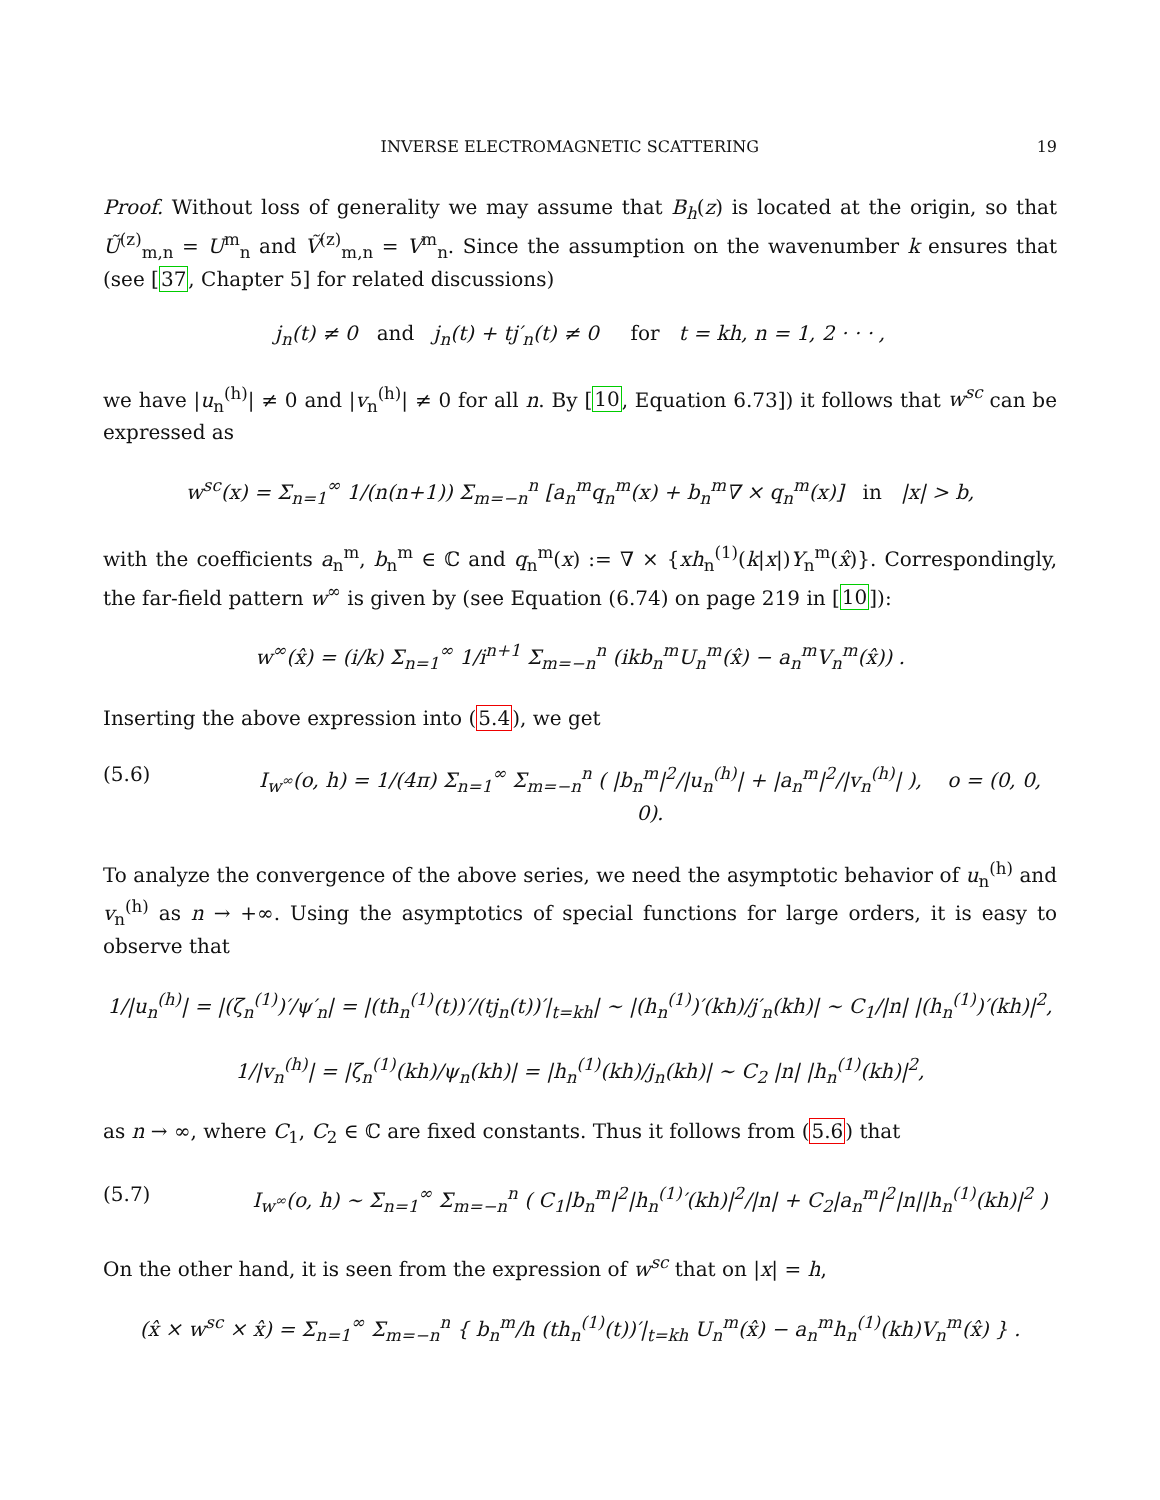INVERSE ELECTROMAGNETIC SCATTERING 19
Proof. Without loss of generality we may assume that B<sub>h</sub>(z) is located at the origin, so that Ũ<sup>(z)</sup><sub>m,n</sub> = U<sup>m</sup><sub>n</sub> and Ṽ<sup>(z)</sup><sub>m,n</sub> = V<sup>m</sup><sub>n</sub>. Since the assumption on the wavenumber k ensures that (see [37, Chapter 5] for related discussions)
j<sub>n</sub>(t) ≠ 0 and j<sub>n</sub>(t) + tj′<sub>n</sub>(t) ≠ 0 for t = kh, n = 1, 2 · · · ,
we have |u<sub>n</sub><sup>(h)</sup>| ≠ 0 and |v<sub>n</sub><sup>(h)</sup>| ≠ 0 for all n. By [10, Equation 6.73]) it follows that w<sup>sc</sup> can be expressed as
w<sup>sc</sup>(x) = Σ<sub>n=1</sub><sup>∞</sup> 1/(n(n+1)) Σ<sub>m=−n</sub><sup>n</sup> [a<sub>n</sub><sup>m</sup>q<sub>n</sub><sup>m</sup>(x) + b<sub>n</sub><sup>m</sup>∇ × q<sub>n</sub><sup>m</sup>(x)] in |x| > b,
with the coefficients a<sub>n</sub><sup>m</sup>, b<sub>n</sub><sup>m</sup> ∈ ℂ and q<sub>n</sub><sup>m</sup>(x) := ∇ × {xh<sub>n</sub><sup>(1)</sup>(k|x|)Y<sub>n</sub><sup>m</sup>(x̂)}. Correspondingly, the far-field pattern w<sup>∞</sup> is given by (see Equation (6.74) on page 219 in [10]):
w<sup>∞</sup>(x̂) = (i/k) Σ<sub>n=1</sub><sup>∞</sup> 1/i<sup>n+1</sup> Σ<sub>m=−n</sub><sup>n</sup> (ikb<sub>n</sub><sup>m</sup>U<sub>n</sub><sup>m</sup>(x̂) − a<sub>n</sub><sup>m</sup>V<sub>n</sub><sup>m</sup>(x̂)) .
Inserting the above expression into (5.4), we get
(5.6) I<sub>w<sup>∞</sup></sub>(o, h) = 1/(4π) Σ<sub>n=1</sub><sup>∞</sup> Σ<sub>m=−n</sub><sup>n</sup> ( |b<sub>n</sub><sup>m</sup>|<sup>2</sup>/|u<sub>n</sub><sup>(h)</sup>| + |a<sub>n</sub><sup>m</sup>|<sup>2</sup>/|v<sub>n</sub><sup>(h)</sup>| ), o = (0, 0, 0).
To analyze the convergence of the above series, we need the asymptotic behavior of u<sub>n</sub><sup>(h)</sup> and v<sub>n</sub><sup>(h)</sup> as n → +∞. Using the asymptotics of special functions for large orders, it is easy to observe that
1/|u<sub>n</sub><sup>(h)</sup>| = |(ζ<sub>n</sub><sup>(1)</sup>)′/ψ′<sub>n</sub>| = |(th<sub>n</sub><sup>(1)</sup>(t))′/(tj<sub>n</sub>(t))′|<sub>t=kh</sub>| ∼ |(h<sub>n</sub><sup>(1)</sup>)′(kh)/j′<sub>n</sub>(kh)| ∼ C<sub>1</sub>/|n| |(h<sub>n</sub><sup>(1)</sup>)′(kh)|<sup>2</sup>,
1/|v<sub>n</sub><sup>(h)</sup>| = |ζ<sub>n</sub><sup>(1)</sup>(kh)/ψ<sub>n</sub>(kh)| = |h<sub>n</sub><sup>(1)</sup>(kh)/j<sub>n</sub>(kh)| ∼ C<sub>2</sub> |n| |h<sub>n</sub><sup>(1)</sup>(kh)|<sup>2</sup>,
as n → ∞, where C<sub>1</sub>, C<sub>2</sub> ∈ ℂ are fixed constants. Thus it follows from (5.6) that
(5.7) I<sub>w<sup>∞</sup></sub>(o, h) ∼ Σ<sub>n=1</sub><sup>∞</sup> Σ<sub>m=−n</sub><sup>n</sup> ( C<sub>1</sub>|b<sub>n</sub><sup>m</sup>|<sup>2</sup>|h<sub>n</sub><sup>(1)</sup>′(kh)|<sup>2</sup>/|n| + C<sub>2</sub>|a<sub>n</sub><sup>m</sup>|<sup>2</sup>|n||h<sub>n</sub><sup>(1)</sup>(kh)|<sup>2</sup> )
On the other hand, it is seen from the expression of w<sup>sc</sup> that on |x| = h,
(x̂ × w<sup>sc</sup> × x̂) = Σ<sub>n=1</sub><sup>∞</sup> Σ<sub>m=−n</sub><sup>n</sup> { b<sub>n</sub><sup>m</sup>/h (th<sub>n</sub><sup>(1)</sup>(t))′|<sub>t=kh</sub> U<sub>n</sub><sup>m</sup>(x̂) − a<sub>n</sub><sup>m</sup>h<sub>n</sub><sup>(1)</sup>(kh)V<sub>n</sub><sup>m</sup>(x̂) } .